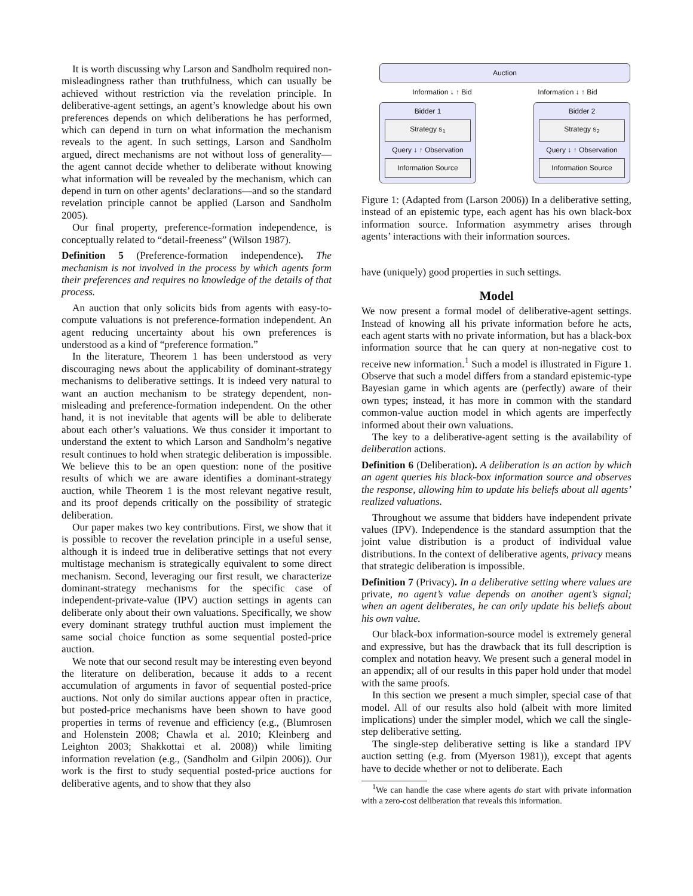It is worth discussing why Larson and Sandholm required non-misleadingness rather than truthfulness, which can usually be achieved without restriction via the revelation principle. In deliberative-agent settings, an agent’s knowledge about his own preferences depends on which deliberations he has performed, which can depend in turn on what information the mechanism reveals to the agent. In such settings, Larson and Sandholm argued, direct mechanisms are not without loss of generality—the agent cannot decide whether to deliberate without knowing what information will be revealed by the mechanism, which can depend in turn on other agents’ declarations—and so the standard revelation principle cannot be applied (Larson and Sandholm 2005).
Our final property, preference-formation independence, is conceptually related to “detail-freeness” (Wilson 1987).
Definition 5 (Preference-formation independence). The mechanism is not involved in the process by which agents form their preferences and requires no knowledge of the details of that process.
An auction that only solicits bids from agents with easy-to-compute valuations is not preference-formation independent. An agent reducing uncertainty about his own preferences is understood as a kind of “preference formation.”
In the literature, Theorem 1 has been understood as very discouraging news about the applicability of dominant-strategy mechanisms to deliberative settings. It is indeed very natural to want an auction mechanism to be strategy dependent, non-misleading and preference-formation independent. On the other hand, it is not inevitable that agents will be able to deliberate about each other’s valuations. We thus consider it important to understand the extent to which Larson and Sandholm’s negative result continues to hold when strategic deliberation is impossible. We believe this to be an open question: none of the positive results of which we are aware identifies a dominant-strategy auction, while Theorem 1 is the most relevant negative result, and its proof depends critically on the possibility of strategic deliberation.
Our paper makes two key contributions. First, we show that it is possible to recover the revelation principle in a useful sense, although it is indeed true in deliberative settings that not every multistage mechanism is strategically equivalent to some direct mechanism. Second, leveraging our first result, we characterize dominant-strategy mechanisms for the specific case of independent-private-value (IPV) auction settings in agents can deliberate only about their own valuations. Specifically, we show every dominant strategy truthful auction must implement the same social choice function as some sequential posted-price auction.
We note that our second result may be interesting even beyond the literature on deliberation, because it adds to a recent accumulation of arguments in favor of sequential posted-price auctions. Not only do similar auctions appear often in practice, but posted-price mechanisms have been shown to have good properties in terms of revenue and efficiency (e.g., (Blumrosen and Holenstein 2008; Chawla et al. 2010; Kleinberg and Leighton 2003; Shakkottai et al. 2008)) while limiting information revelation (e.g., (Sandholm and Gilpin 2006)). Our work is the first to study sequential posted-price auctions for deliberative agents, and to show that they also
Auction
Information ↓ ↑ Bid Information ↓ ↑ Bid
Bidder 1
Strategy s<sub>1</sub>
Query ↓ ↑ Observation
Information Source
Bidder 2
Strategy s<sub>2</sub>
Query ↓ ↑ Observation
Information Source
Figure 1: (Adapted from (Larson 2006)) In a deliberative setting, instead of an epistemic type, each agent has his own black-box information source. Information asymmetry arises through agents’ interactions with their information sources.
have (uniquely) good properties in such settings.
Model
We now present a formal model of deliberative-agent settings. Instead of knowing all his private information before he acts, each agent starts with no private information, but has a black-box information source that he can query at non-negative cost to receive new information.<sup>1</sup> Such a model is illustrated in Figure 1. Observe that such a model differs from a standard epistemic-type Bayesian game in which agents are (perfectly) aware of their own types; instead, it has more in common with the standard common-value auction model in which agents are imperfectly informed about their own valuations.
The key to a deliberative-agent setting is the availability of deliberation actions.
Definition 6 (Deliberation). A deliberation is an action by which an agent queries his black-box information source and observes the response, allowing him to update his beliefs about all agents’ realized valuations.
Throughout we assume that bidders have independent private values (IPV). Independence is the standard assumption that the joint value distribution is a product of individual value distributions. In the context of deliberative agents, privacy means that strategic deliberation is impossible.
Definition 7 (Privacy). In a deliberative setting where values are private, no agent’s value depends on another agent’s signal; when an agent deliberates, he can only update his beliefs about his own value.
Our black-box information-source model is extremely general and expressive, but has the drawback that its full description is complex and notation heavy. We present such a general model in an appendix; all of our results in this paper hold under that model with the same proofs.
In this section we present a much simpler, special case of that model. All of our results also hold (albeit with more limited implications) under the simpler model, which we call the single-step deliberative setting.
The single-step deliberative setting is like a standard IPV auction setting (e.g. from (Myerson 1981)), except that agents have to decide whether or not to deliberate. Each
<sup>1</sup> We can handle the case where agents do start with private information with a zero-cost deliberation that reveals this information.